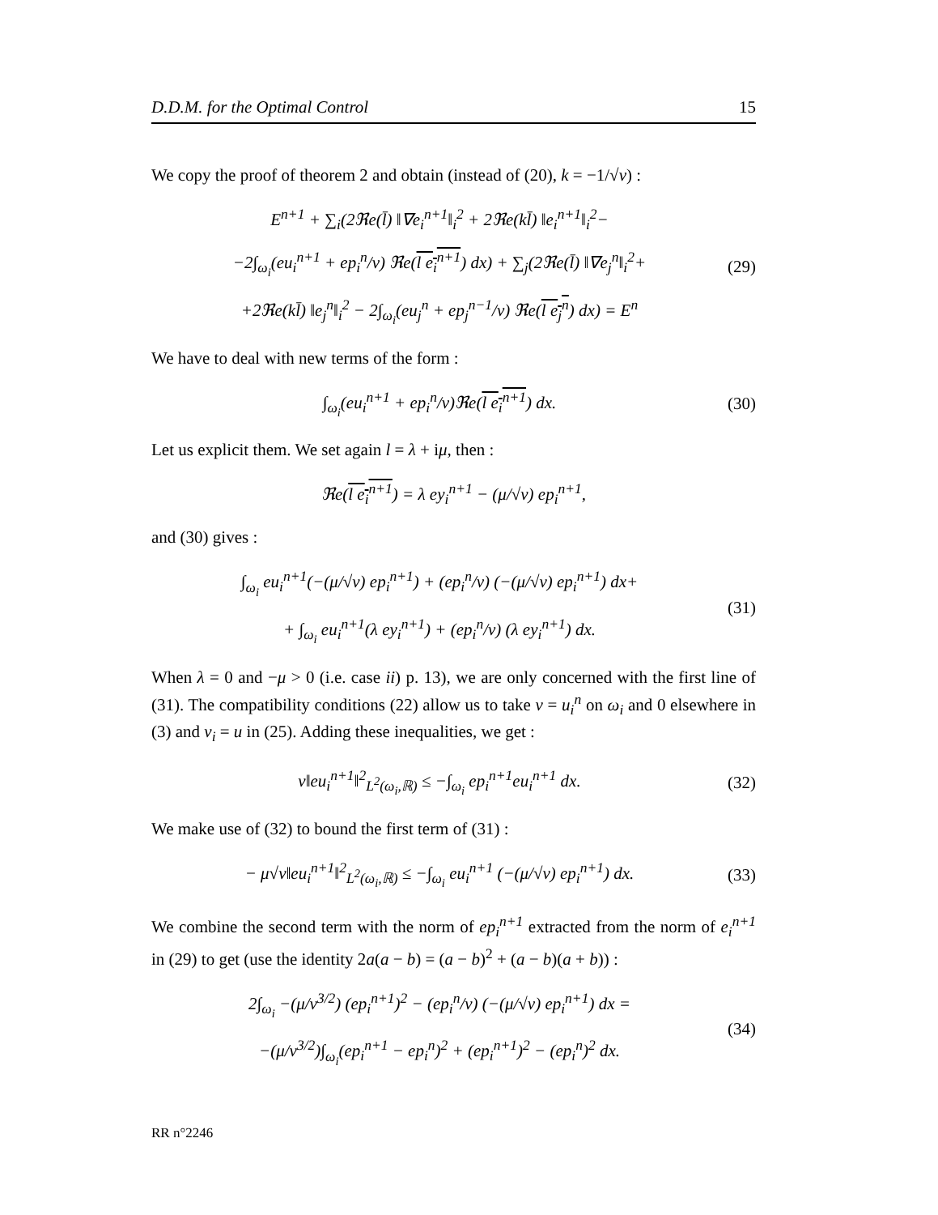D.D.M. for the Optimal Control 15
We copy the proof of theorem 2 and obtain (instead of (20), k = −1/√ν) :
E<sup>n+1</sup> + ∑<sub>i</sub>(2ℜe(l̄) ‖∇e<sub>i</sub><sup>n+1</sup>‖<sub>i</sub><sup>2</sup> + 2ℜe(kl̄) ‖e<sub>i</sub><sup>n+1</sup>‖<sub>i</sub><sup>2</sup>−
−2∫<sub>ω<sub>i</sub></sub>(eu<sub>i</sub><sup>n+1</sup> + ep<sub>i</sub><sup>n</sup>/ν) ℜe(l e<sub>i</sub><sup>n+1</sup>) dx) + ∑<sub>j</sub>(2ℜe(l̄) ‖∇e<sub>j</sub><sup>n</sup>‖<sub>i</sub><sup>2</sup>+
+2ℜe(kl̄) ‖e<sub>j</sub><sup>n</sup>‖<sub>i</sub><sup>2</sup> − 2∫<sub>ω<sub>i</sub></sub>(eu<sub>j</sub><sup>n</sup> + ep<sub>j</sub><sup>n−1</sup>/ν) ℜe(l e<sub>j</sub><sup>n</sup>) dx) = E<sup>n</sup>
(29)
We have to deal with new terms of the form :
∫<sub>ω<sub>i</sub></sub>(eu<sub>i</sub><sup>n+1</sup> + ep<sub>i</sub><sup>n</sup>/ν)ℜe(l e<sub>i</sub><sup>n+1</sup>) dx.
(30)
Let us explicit them. We set again l = λ + iμ, then :
ℜe(l e<sub>i</sub><sup>n+1</sup>) = λ ey<sub>i</sub><sup>n+1</sup> − (μ/√ν) ep<sub>i</sub><sup>n+1</sup>,
and (30) gives :
∫<sub>ω<sub>i</sub></sub> eu<sub>i</sub><sup>n+1</sup>(−(μ/√ν) ep<sub>i</sub><sup>n+1</sup>) + (ep<sub>i</sub><sup>n</sup>/ν) (−(μ/√ν) ep<sub>i</sub><sup>n+1</sup>) dx+
+ ∫<sub>ω<sub>i</sub></sub> eu<sub>i</sub><sup>n+1</sup>(λ ey<sub>i</sub><sup>n+1</sup>) + (ep<sub>i</sub><sup>n</sup>/ν) (λ ey<sub>i</sub><sup>n+1</sup>) dx.
(31)
When λ = 0 and −μ > 0 (i.e. case ii) p. 13), we are only concerned with the first line of (31). The compatibility conditions (22) allow us to take v = u<sub>i</sub><sup>n</sup> on ω<sub>i</sub> and 0 elsewhere in (3) and v<sub>i</sub> = u in (25). Adding these inequalities, we get :
ν‖eu<sub>i</sub><sup>n+1</sup>‖<sup>2</sup><sub>L<sup>2</sup>(ω<sub>i</sub>,ℝ)</sub> ≤ −∫<sub>ω<sub>i</sub></sub> ep<sub>i</sub><sup>n+1</sup>eu<sub>i</sub><sup>n+1</sup> dx.
(32)
We make use of (32) to bound the first term of (31) :
− μ√ν‖eu<sub>i</sub><sup>n+1</sup>‖<sup>2</sup><sub>L<sup>2</sup>(ω<sub>i</sub>,ℝ)</sub> ≤ −∫<sub>ω<sub>i</sub></sub> eu<sub>i</sub><sup>n+1</sup> (−(μ/√ν) ep<sub>i</sub><sup>n+1</sup>) dx.
(33)
We combine the second term with the norm of ep<sub>i</sub><sup>n+1</sup> extracted from the norm of e<sub>i</sub><sup>n+1</sup> in (29) to get (use the identity 2a(a − b) = (a − b)<sup>2</sup> + (a − b)(a + b)) :
2∫<sub>ω<sub>i</sub></sub> −(μ/ν<sup>3/2</sup>) (ep<sub>i</sub><sup>n+1</sup>)<sup>2</sup> − (ep<sub>i</sub><sup>n</sup>/ν) (−(μ/√ν) ep<sub>i</sub><sup>n+1</sup>) dx =
−(μ/ν<sup>3/2</sup>)∫<sub>ω<sub>i</sub></sub>(ep<sub>i</sub><sup>n+1</sup> − ep<sub>i</sub><sup>n</sup>)<sup>2</sup> + (ep<sub>i</sub><sup>n+1</sup>)<sup>2</sup> − (ep<sub>i</sub><sup>n</sup>)<sup>2</sup> dx.
(34)
RR n°2246